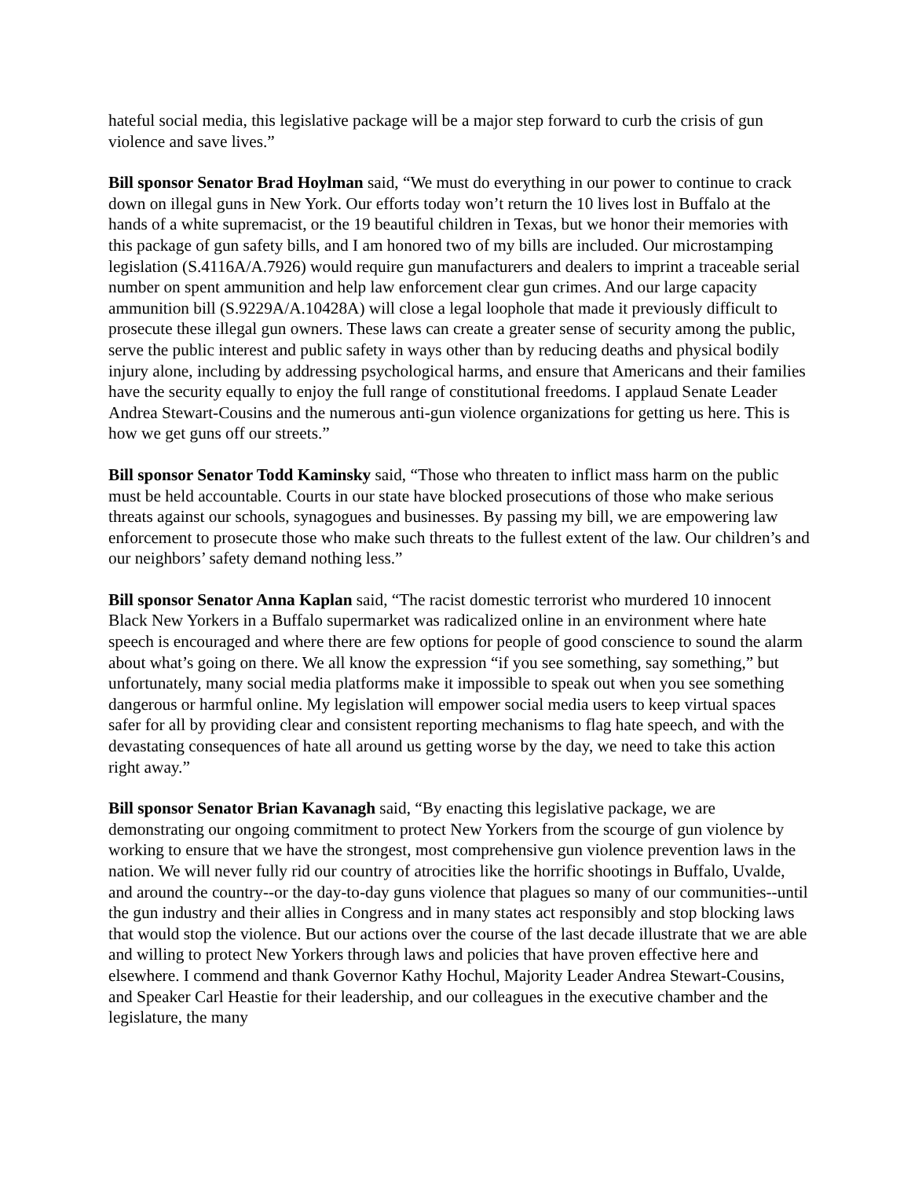hateful social media, this legislative package will be a major step forward to curb the crisis of gun violence and save lives.”
Bill sponsor Senator Brad Hoylman said, “We must do everything in our power to continue to crack down on illegal guns in New York. Our efforts today won’t return the 10 lives lost in Buffalo at the hands of a white supremacist, or the 19 beautiful children in Texas, but we honor their memories with this package of gun safety bills, and I am honored two of my bills are included. Our microstamping legislation (S.4116A/A.7926) would require gun manufacturers and dealers to imprint a traceable serial number on spent ammunition and help law enforcement clear gun crimes. And our large capacity ammunition bill (S.9229A/A.10428A) will close a legal loophole that made it previously difficult to prosecute these illegal gun owners. These laws can create a greater sense of security among the public, serve the public interest and public safety in ways other than by reducing deaths and physical bodily injury alone, including by addressing psychological harms, and ensure that Americans and their families have the security equally to enjoy the full range of constitutional freedoms. I applaud Senate Leader Andrea Stewart-Cousins and the numerous anti-gun violence organizations for getting us here. This is how we get guns off our streets.”
Bill sponsor Senator Todd Kaminsky said, “Those who threaten to inflict mass harm on the public must be held accountable. Courts in our state have blocked prosecutions of those who make serious threats against our schools, synagogues and businesses. By passing my bill, we are empowering law enforcement to prosecute those who make such threats to the fullest extent of the law. Our children’s and our neighbors’ safety demand nothing less.”
Bill sponsor Senator Anna Kaplan said, “The racist domestic terrorist who murdered 10 innocent Black New Yorkers in a Buffalo supermarket was radicalized online in an environment where hate speech is encouraged and where there are few options for people of good conscience to sound the alarm about what’s going on there. We all know the expression “if you see something, say something,” but unfortunately, many social media platforms make it impossible to speak out when you see something dangerous or harmful online. My legislation will empower social media users to keep virtual spaces safer for all by providing clear and consistent reporting mechanisms to flag hate speech, and with the devastating consequences of hate all around us getting worse by the day, we need to take this action right away.”
Bill sponsor Senator Brian Kavanagh said, “By enacting this legislative package, we are demonstrating our ongoing commitment to protect New Yorkers from the scourge of gun violence by working to ensure that we have the strongest, most comprehensive gun violence prevention laws in the nation. We will never fully rid our country of atrocities like the horrific shootings in Buffalo, Uvalde, and around the country--or the day-to-day guns violence that plagues so many of our communities--until the gun industry and their allies in Congress and in many states act responsibly and stop blocking laws that would stop the violence. But our actions over the course of the last decade illustrate that we are able and willing to protect New Yorkers through laws and policies that have proven effective here and elsewhere. I commend and thank Governor Kathy Hochul, Majority Leader Andrea Stewart-Cousins, and Speaker Carl Heastie for their leadership, and our colleagues in the executive chamber and the legislature, the many